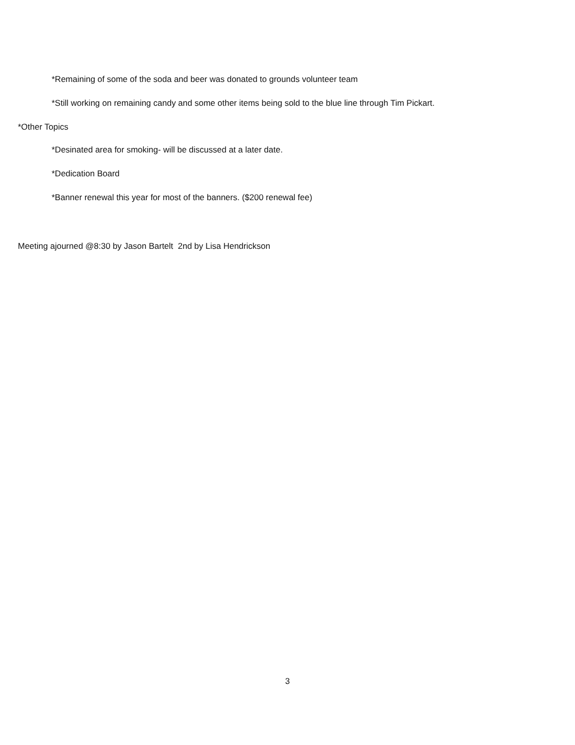*Remaining of some of the soda and beer was donated to grounds volunteer team
*Still working on remaining candy and some other items being sold to the blue line through Tim Pickart.
*Other Topics
*Desinated area for smoking- will be discussed at a later date.
*Dedication Board
*Banner renewal this year for most of the banners. ($200 renewal fee)
Meeting ajourned @8:30 by Jason Bartelt 2nd by Lisa Hendrickson
3